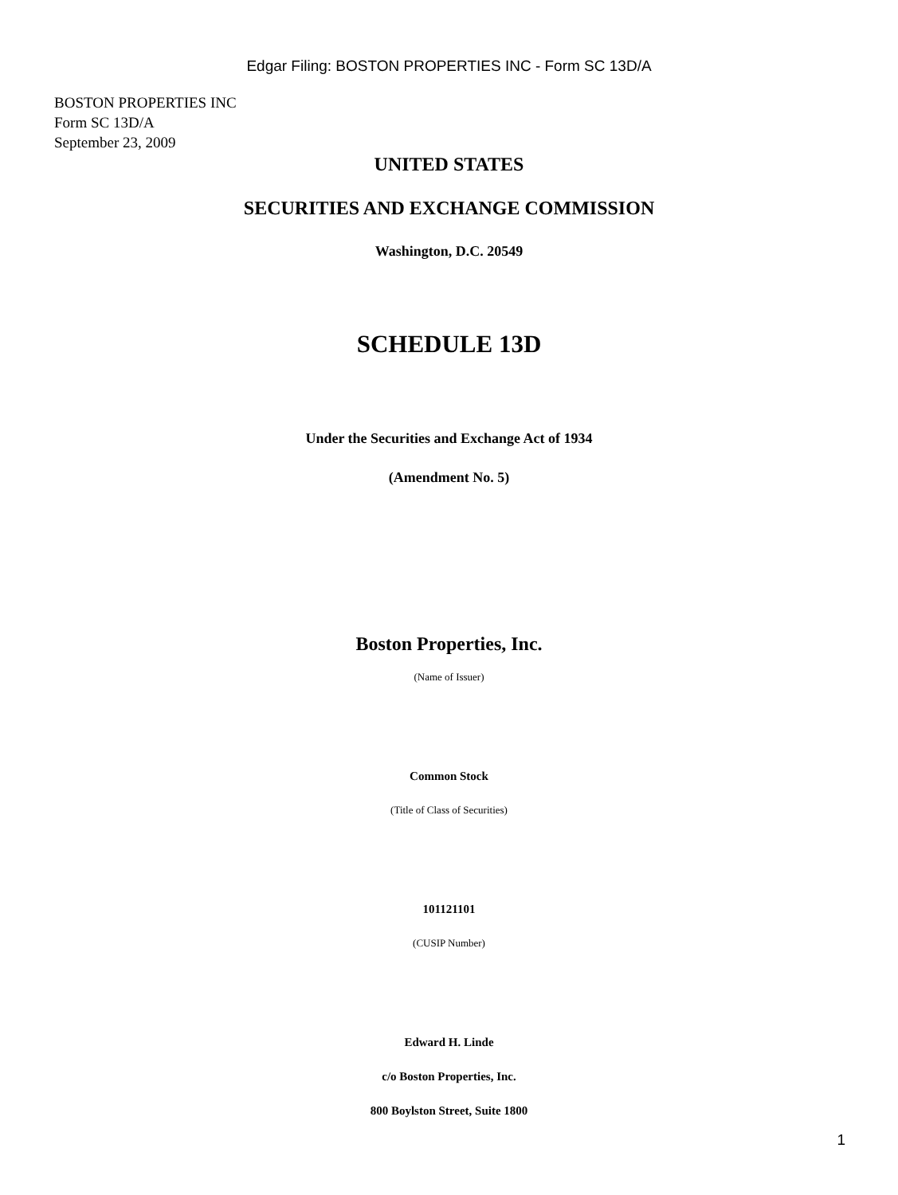Edgar Filing: BOSTON PROPERTIES INC - Form SC 13D/A
BOSTON PROPERTIES INC
Form SC 13D/A
September 23, 2009
UNITED STATES
SECURITIES AND EXCHANGE COMMISSION
Washington, D.C. 20549
SCHEDULE 13D
Under the Securities and Exchange Act of 1934
(Amendment No. 5)
Boston Properties, Inc.
(Name of Issuer)
Common Stock
(Title of Class of Securities)
101121101
(CUSIP Number)
Edward H. Linde
c/o Boston Properties, Inc.
800 Boylston Street, Suite 1800
1